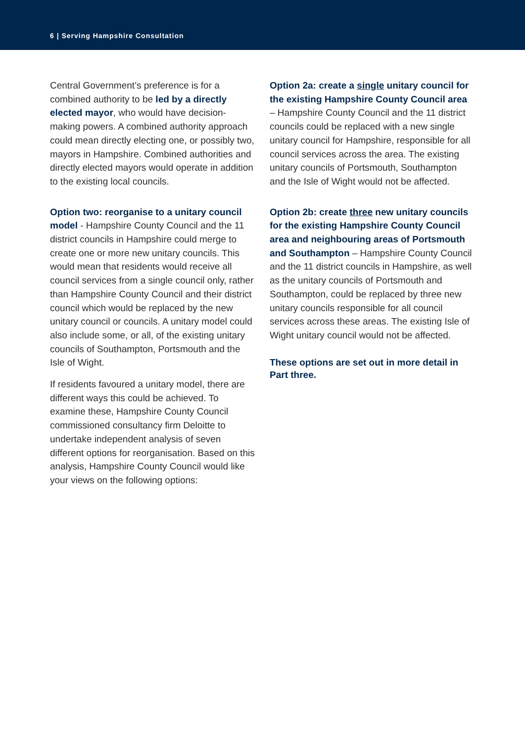6 | Serving Hampshire Consultation
Central Government’s preference is for a combined authority to be led by a directly elected mayor, who would have decision-making powers. A combined authority approach could mean directly electing one, or possibly two, mayors in Hampshire. Combined authorities and directly elected mayors would operate in addition to the existing local councils.
Option two: reorganise to a unitary council model - Hampshire County Council and the 11 district councils in Hampshire could merge to create one or more new unitary councils. This would mean that residents would receive all council services from a single council only, rather than Hampshire County Council and their district council which would be replaced by the new unitary council or councils. A unitary model could also include some, or all, of the existing unitary councils of Southampton, Portsmouth and the Isle of Wight.
If residents favoured a unitary model, there are different ways this could be achieved. To examine these, Hampshire County Council commissioned consultancy firm Deloitte to undertake independent analysis of seven different options for reorganisation. Based on this analysis, Hampshire County Council would like your views on the following options:
Option 2a: create a single unitary council for the existing Hampshire County Council area – Hampshire County Council and the 11 district councils could be replaced with a new single unitary council for Hampshire, responsible for all council services across the area. The existing unitary councils of Portsmouth, Southampton and the Isle of Wight would not be affected.
Option 2b: create three new unitary councils for the existing Hampshire County Council area and neighbouring areas of Portsmouth and Southampton – Hampshire County Council and the 11 district councils in Hampshire, as well as the unitary councils of Portsmouth and Southampton, could be replaced by three new unitary councils responsible for all council services across these areas. The existing Isle of Wight unitary council would not be affected.
These options are set out in more detail in Part three.